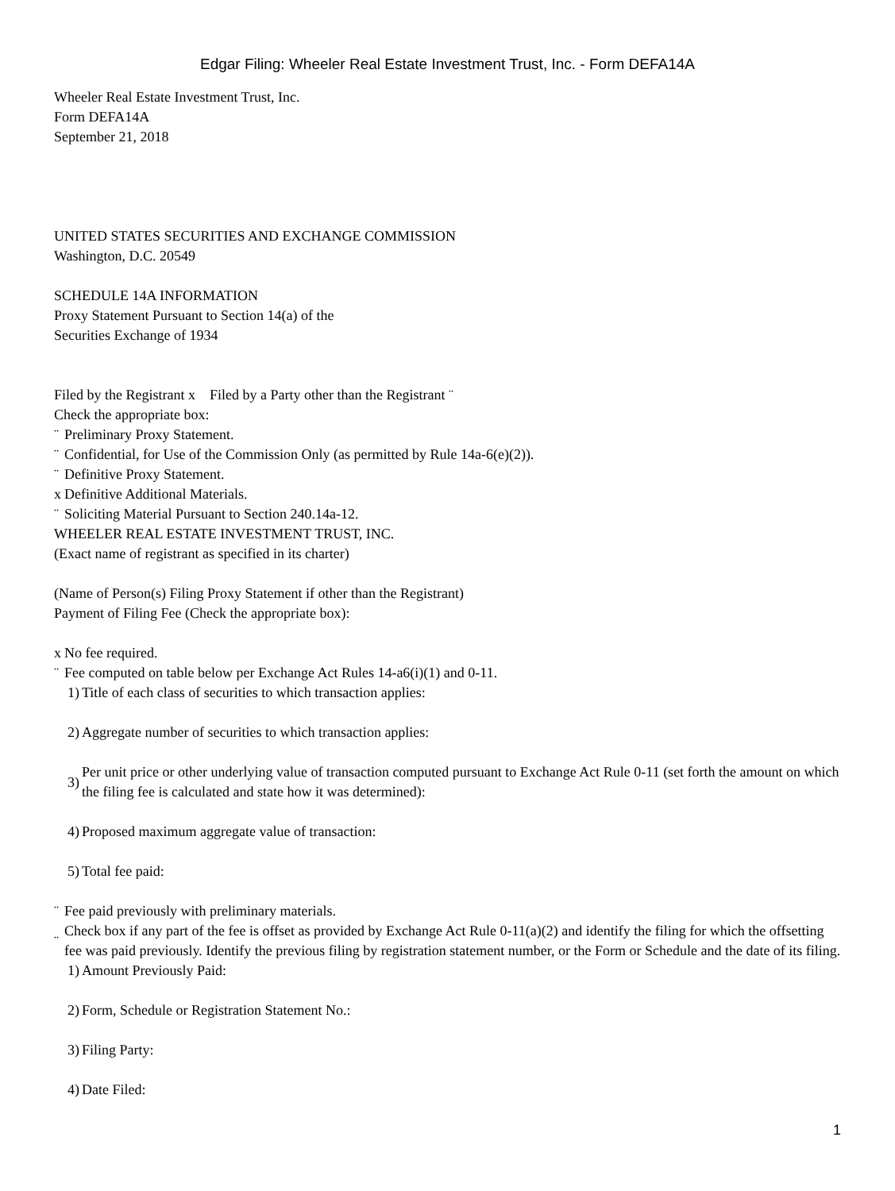Edgar Filing: Wheeler Real Estate Investment Trust, Inc. - Form DEFA14A
Wheeler Real Estate Investment Trust, Inc.
Form DEFA14A
September 21, 2018
UNITED STATES SECURITIES AND EXCHANGE COMMISSION
Washington, D.C. 20549
SCHEDULE 14A INFORMATION
Proxy Statement Pursuant to Section 14(a) of the
Securities Exchange of 1934
Filed by the Registrant x Filed by a Party other than the Registrant ¨
Check the appropriate box:
¨ Preliminary Proxy Statement.
¨ Confidential, for Use of the Commission Only (as permitted by Rule 14a-6(e)(2)).
¨ Definitive Proxy Statement.
x Definitive Additional Materials.
¨ Soliciting Material Pursuant to Section 240.14a-12.
WHEELER REAL ESTATE INVESTMENT TRUST, INC.
(Exact name of registrant as specified in its charter)
(Name of Person(s) Filing Proxy Statement if other than the Registrant)
Payment of Filing Fee (Check the appropriate box):
x No fee required.
¨ Fee computed on table below per Exchange Act Rules 14-a6(i)(1) and 0-11.
1) Title of each class of securities to which transaction applies:
2) Aggregate number of securities to which transaction applies:
3) Per unit price or other underlying value of transaction computed pursuant to Exchange Act Rule 0-11 (set forth the amount on which the filing fee is calculated and state how it was determined):
4) Proposed maximum aggregate value of transaction:
5) Total fee paid:
¨ Fee paid previously with preliminary materials.
¨ Check box if any part of the fee is offset as provided by Exchange Act Rule 0-11(a)(2) and identify the filing for which the offsetting fee was paid previously. Identify the previous filing by registration statement number, or the Form or Schedule and the date of its filing.
1) Amount Previously Paid:
2) Form, Schedule or Registration Statement No.:
3) Filing Party:
4) Date Filed:
1